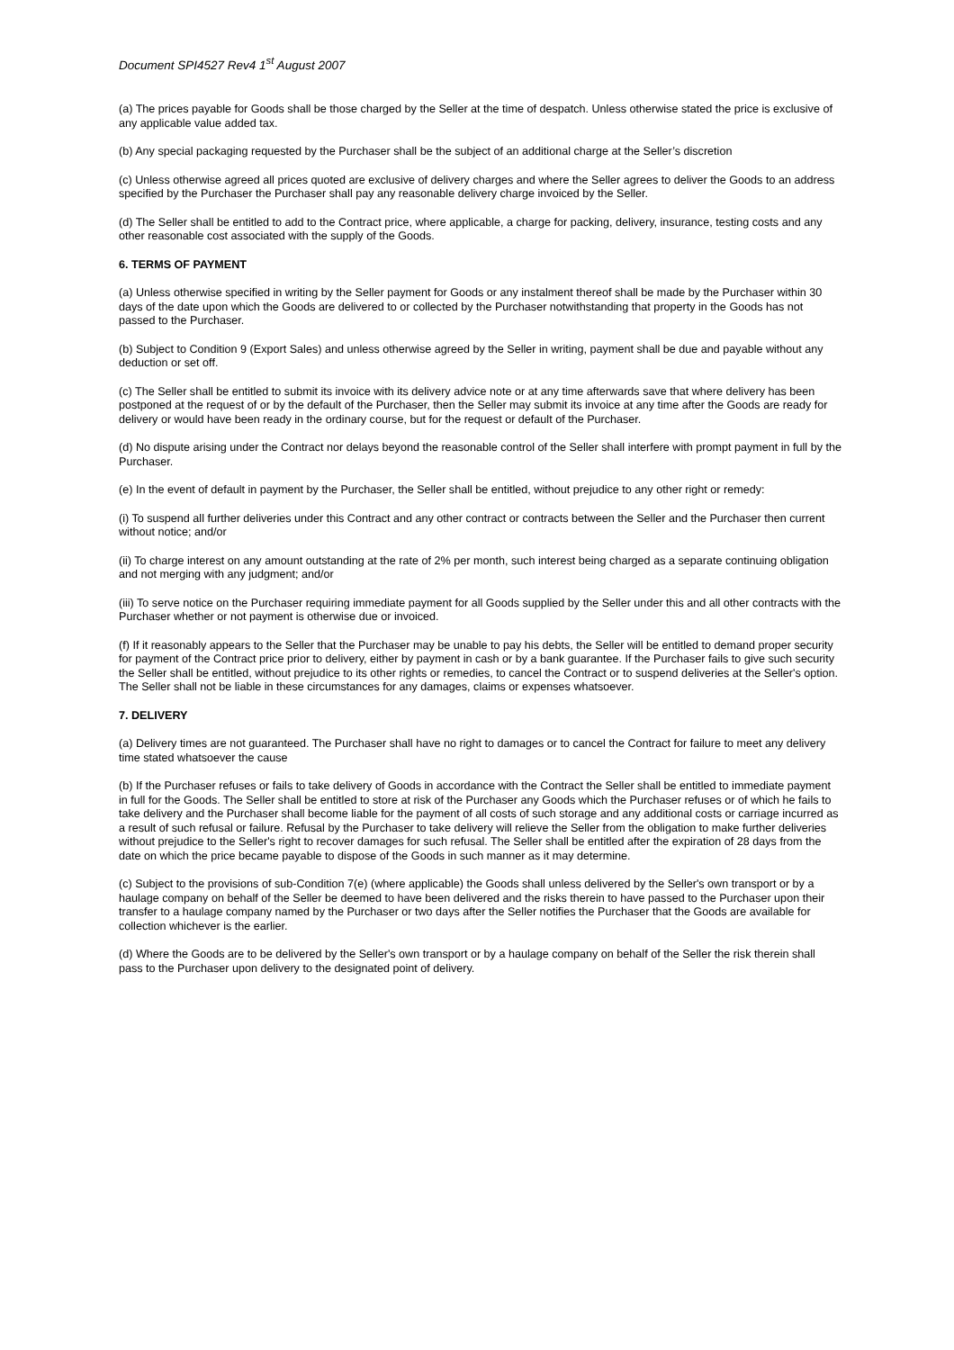Document SPI4527 Rev4 1<sup>st</sup> August 2007
(a) The prices payable for Goods shall be those charged by the Seller at the time of despatch. Unless otherwise stated the price is exclusive of any applicable value added tax.
(b) Any special packaging requested by the Purchaser shall be the subject of an additional charge at the Seller’s discretion
(c) Unless otherwise agreed all prices quoted are exclusive of delivery charges and where the Seller agrees to deliver the Goods to an address specified by the Purchaser the Purchaser shall pay any reasonable delivery charge invoiced by the Seller.
(d) The Seller shall be entitled to add to the Contract price, where applicable, a charge for packing, delivery, insurance, testing costs and any other reasonable cost associated with the supply of the Goods.
6. TERMS OF PAYMENT
(a) Unless otherwise specified in writing by the Seller payment for Goods or any instalment thereof shall be made by the Purchaser within 30 days of the date upon which the Goods are delivered to or collected by the Purchaser notwithstanding that property in the Goods has not passed to the Purchaser.
(b) Subject to Condition 9 (Export Sales) and unless otherwise agreed by the Seller in writing, payment shall be due and payable without any deduction or set off.
(c) The Seller shall be entitled to submit its invoice with its delivery advice note or at any time afterwards save that where delivery has been postponed at the request of or by the default of the Purchaser, then the Seller may submit its invoice at any time after the Goods are ready for delivery or would have been ready in the ordinary course, but for the request or default of the Purchaser.
(d) No dispute arising under the Contract nor delays beyond the reasonable control of the Seller shall interfere with prompt payment in full by the Purchaser.
(e) In the event of default in payment by the Purchaser, the Seller shall be entitled, without prejudice to any other right or remedy:
(i) To suspend all further deliveries under this Contract and any other contract or contracts between the Seller and the Purchaser then current without notice; and/or
(ii) To charge interest on any amount outstanding at the rate of 2% per month, such interest being charged as a separate continuing obligation and not merging with any judgment; and/or
(iii) To serve notice on the Purchaser requiring immediate payment for all Goods supplied by the Seller under this and all other contracts with the Purchaser whether or not payment is otherwise due or invoiced.
(f) If it reasonably appears to the Seller that the Purchaser may be unable to pay his debts, the Seller will be entitled to demand proper security for payment of the Contract price prior to delivery, either by payment in cash or by a bank guarantee. If the Purchaser fails to give such security the Seller shall be entitled, without prejudice to its other rights or remedies, to cancel the Contract or to suspend deliveries at the Seller's option. The Seller shall not be liable in these circumstances for any damages, claims or expenses whatsoever.
7. DELIVERY
(a) Delivery times are not guaranteed. The Purchaser shall have no right to damages or to cancel the Contract for failure to meet any delivery time stated whatsoever the cause
(b) If the Purchaser refuses or fails to take delivery of Goods in accordance with the Contract the Seller shall be entitled to immediate payment in full for the Goods. The Seller shall be entitled to store at risk of the Purchaser any Goods which the Purchaser refuses or of which he fails to take delivery and the Purchaser shall become liable for the payment of all costs of such storage and any additional costs or carriage incurred as a result of such refusal or failure. Refusal by the Purchaser to take delivery will relieve the Seller from the obligation to make further deliveries without prejudice to the Seller's right to recover damages for such refusal. The Seller shall be entitled after the expiration of 28 days from the date on which the price became payable to dispose of the Goods in such manner as it may determine.
(c) Subject to the provisions of sub-Condition 7(e) (where applicable) the Goods shall unless delivered by the Seller's own transport or by a haulage company on behalf of the Seller be deemed to have been delivered and the risks therein to have passed to the Purchaser upon their transfer to a haulage company named by the Purchaser or two days after the Seller notifies the Purchaser that the Goods are available for collection whichever is the earlier.
(d) Where the Goods are to be delivered by the Seller's own transport or by a haulage company on behalf of the Seller the risk therein shall pass to the Purchaser upon delivery to the designated point of delivery.